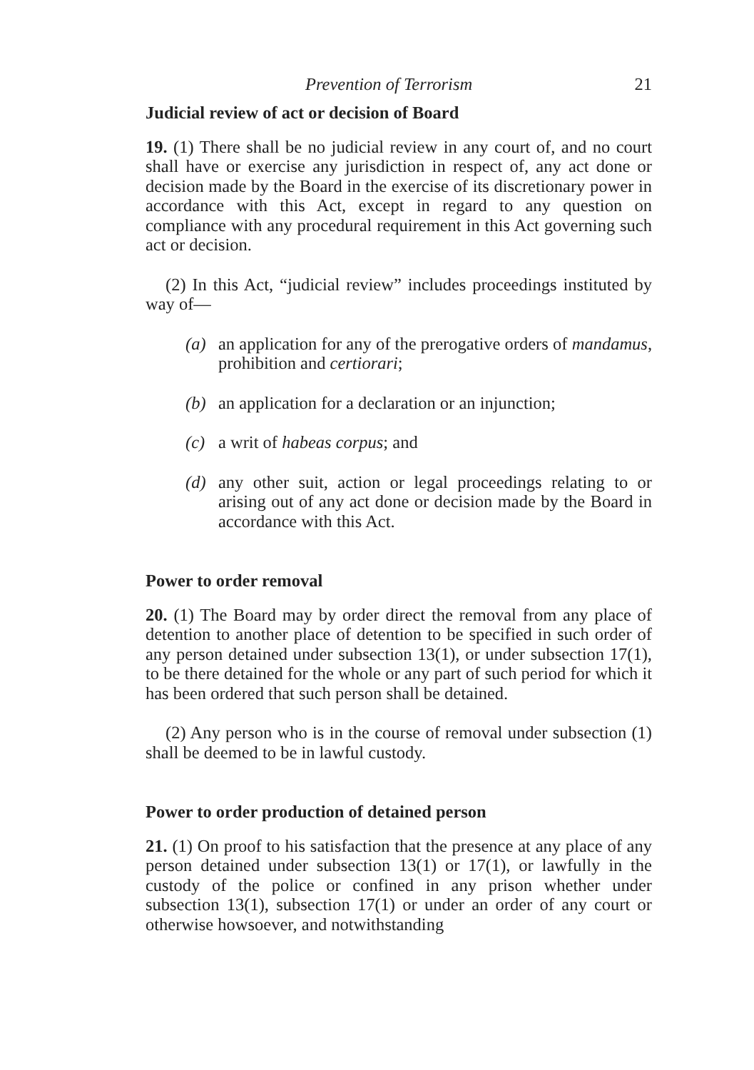Prevention of Terrorism 21
Judicial review of act or decision of Board
19. (1) There shall be no judicial review in any court of, and no court shall have or exercise any jurisdiction in respect of, any act done or decision made by the Board in the exercise of its discretionary power in accordance with this Act, except in regard to any question on compliance with any procedural requirement in this Act governing such act or decision.
(2) In this Act, “judicial review” includes proceedings instituted by way of—
(a) an application for any of the prerogative orders of mandamus, prohibition and certiorari;
(b) an application for a declaration or an injunction;
(c) a writ of habeas corpus; and
(d) any other suit, action or legal proceedings relating to or arising out of any act done or decision made by the Board in accordance with this Act.
Power to order removal
20. (1) The Board may by order direct the removal from any place of detention to another place of detention to be specified in such order of any person detained under subsection 13(1), or under subsection 17(1), to be there detained for the whole or any part of such period for which it has been ordered that such person shall be detained.
(2) Any person who is in the course of removal under subsection (1) shall be deemed to be in lawful custody.
Power to order production of detained person
21. (1) On proof to his satisfaction that the presence at any place of any person detained under subsection 13(1) or 17(1), or lawfully in the custody of the police or confined in any prison whether under subsection 13(1), subsection 17(1) or under an order of any court or otherwise howsoever, and notwithstanding